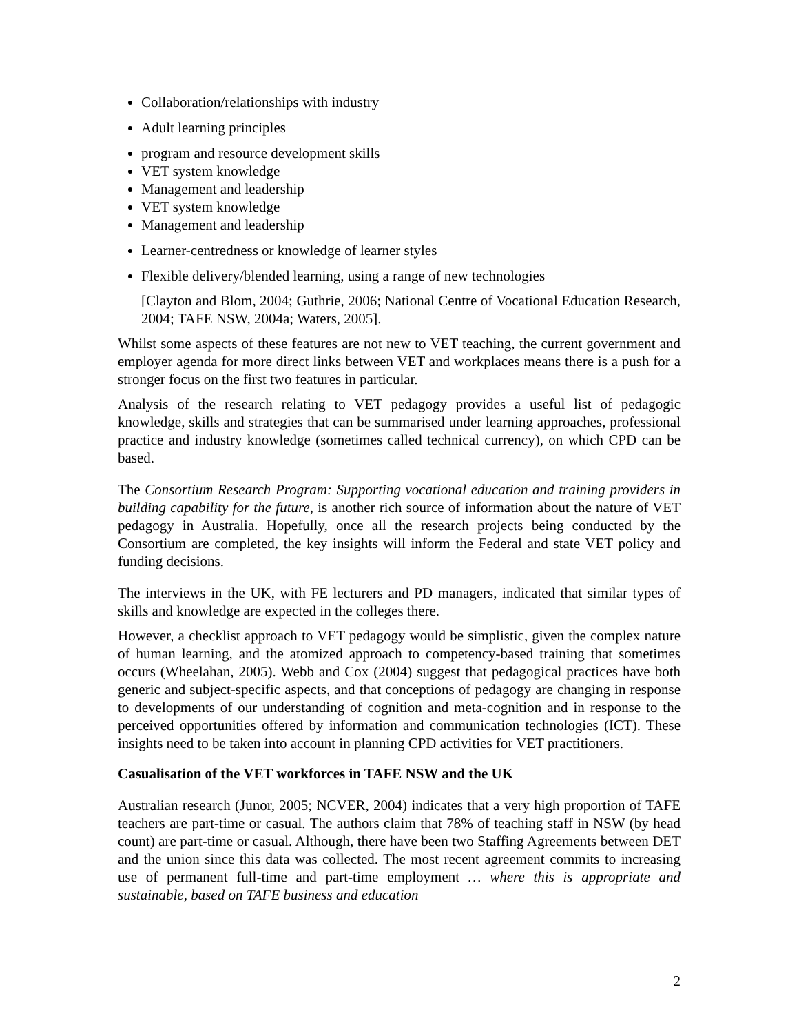Collaboration/relationships with industry
Adult learning principles
program and resource development skills
VET system knowledge
Management and leadership
VET system knowledge
Management and leadership
Learner-centredness or knowledge of learner styles
Flexible delivery/blended learning, using a range of new technologies
[Clayton and Blom, 2004; Guthrie, 2006; National Centre of Vocational Education Research, 2004; TAFE NSW, 2004a; Waters, 2005].
Whilst some aspects of these features are not new to VET teaching, the current government and employer agenda for more direct links between VET and workplaces means there is a push for a stronger focus on the first two features in particular.
Analysis of the research relating to VET pedagogy provides a useful list of pedagogic knowledge, skills and strategies that can be summarised under learning approaches, professional practice and industry knowledge (sometimes called technical currency), on which CPD can be based.
The Consortium Research Program: Supporting vocational education and training providers in building capability for the future, is another rich source of information about the nature of VET pedagogy in Australia. Hopefully, once all the research projects being conducted by the Consortium are completed, the key insights will inform the Federal and state VET policy and funding decisions.
The interviews in the UK, with FE lecturers and PD managers, indicated that similar types of skills and knowledge are expected in the colleges there.
However, a checklist approach to VET pedagogy would be simplistic, given the complex nature of human learning, and the atomized approach to competency-based training that sometimes occurs (Wheelahan, 2005). Webb and Cox (2004) suggest that pedagogical practices have both generic and subject-specific aspects, and that conceptions of pedagogy are changing in response to developments of our understanding of cognition and meta-cognition and in response to the perceived opportunities offered by information and communication technologies (ICT). These insights need to be taken into account in planning CPD activities for VET practitioners.
Casualisation of the VET workforces in TAFE NSW and the UK
Australian research (Junor, 2005; NCVER, 2004) indicates that a very high proportion of TAFE teachers are part-time or casual. The authors claim that 78% of teaching staff in NSW (by head count) are part-time or casual. Although, there have been two Staffing Agreements between DET and the union since this data was collected. The most recent agreement commits to increasing use of permanent full-time and part-time employment … where this is appropriate and sustainable, based on TAFE business and education
2